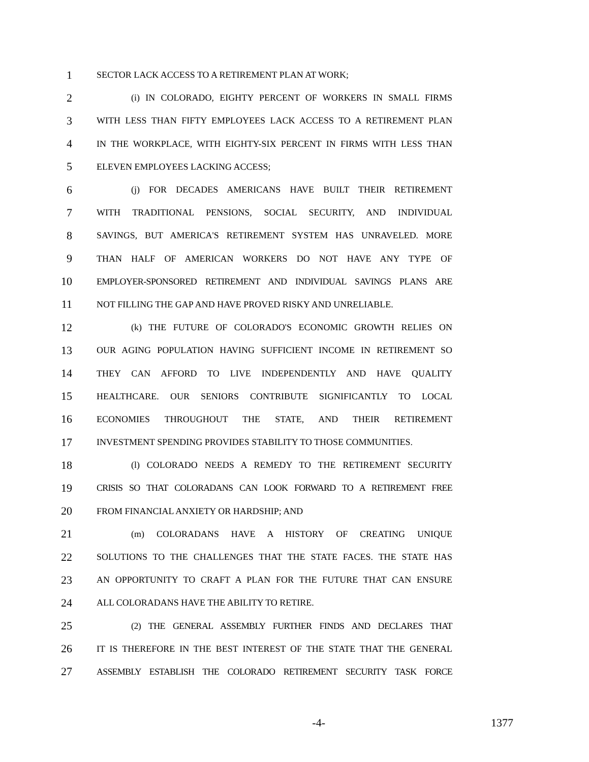1
SECTOR LACK ACCESS TO A RETIREMENT PLAN AT WORK;
2
(i) IN COLORADO, EIGHTY PERCENT OF WORKERS IN SMALL FIRMS
3
WITH LESS THAN FIFTY EMPLOYEES LACK ACCESS TO A RETIREMENT PLAN
4
IN THE WORKPLACE, WITH EIGHTY-SIX PERCENT IN FIRMS WITH LESS THAN
5
ELEVEN EMPLOYEES LACKING ACCESS;
6
(j) FOR DECADES AMERICANS HAVE BUILT THEIR RETIREMENT
7
WITH TRADITIONAL PENSIONS, SOCIAL SECURITY, AND INDIVIDUAL
8
SAVINGS, BUT AMERICA'S RETIREMENT SYSTEM HAS UNRAVELED. MORE
9
THAN HALF OF AMERICAN WORKERS DO NOT HAVE ANY TYPE OF
10
EMPLOYER-SPONSORED RETIREMENT AND INDIVIDUAL SAVINGS PLANS ARE
11
NOT FILLING THE GAP AND HAVE PROVED RISKY AND UNRELIABLE.
12
(k) THE FUTURE OF COLORADO'S ECONOMIC GROWTH RELIES ON
13
OUR AGING POPULATION HAVING SUFFICIENT INCOME IN RETIREMENT SO
14
THEY CAN AFFORD TO LIVE INDEPENDENTLY AND HAVE QUALITY
15
HEALTHCARE. OUR SENIORS CONTRIBUTE SIGNIFICANTLY TO LOCAL
16
ECONOMIES THROUGHOUT THE STATE, AND THEIR RETIREMENT
17
INVESTMENT SPENDING PROVIDES STABILITY TO THOSE COMMUNITIES.
18
(l) COLORADO NEEDS A REMEDY TO THE RETIREMENT SECURITY
19
CRISIS SO THAT COLORADANS CAN LOOK FORWARD TO A RETIREMENT FREE
20
FROM FINANCIAL ANXIETY OR HARDSHIP; AND
21
(m) COLORADANS HAVE A HISTORY OF CREATING UNIQUE
22
SOLUTIONS TO THE CHALLENGES THAT THE STATE FACES. THE STATE HAS
23
AN OPPORTUNITY TO CRAFT A PLAN FOR THE FUTURE THAT CAN ENSURE
24
ALL COLORADANS HAVE THE ABILITY TO RETIRE.
25
(2) THE GENERAL ASSEMBLY FURTHER FINDS AND DECLARES THAT
26
IT IS THEREFORE IN THE BEST INTEREST OF THE STATE THAT THE GENERAL
27
ASSEMBLY ESTABLISH THE COLORADO RETIREMENT SECURITY TASK FORCE
-4- 1377